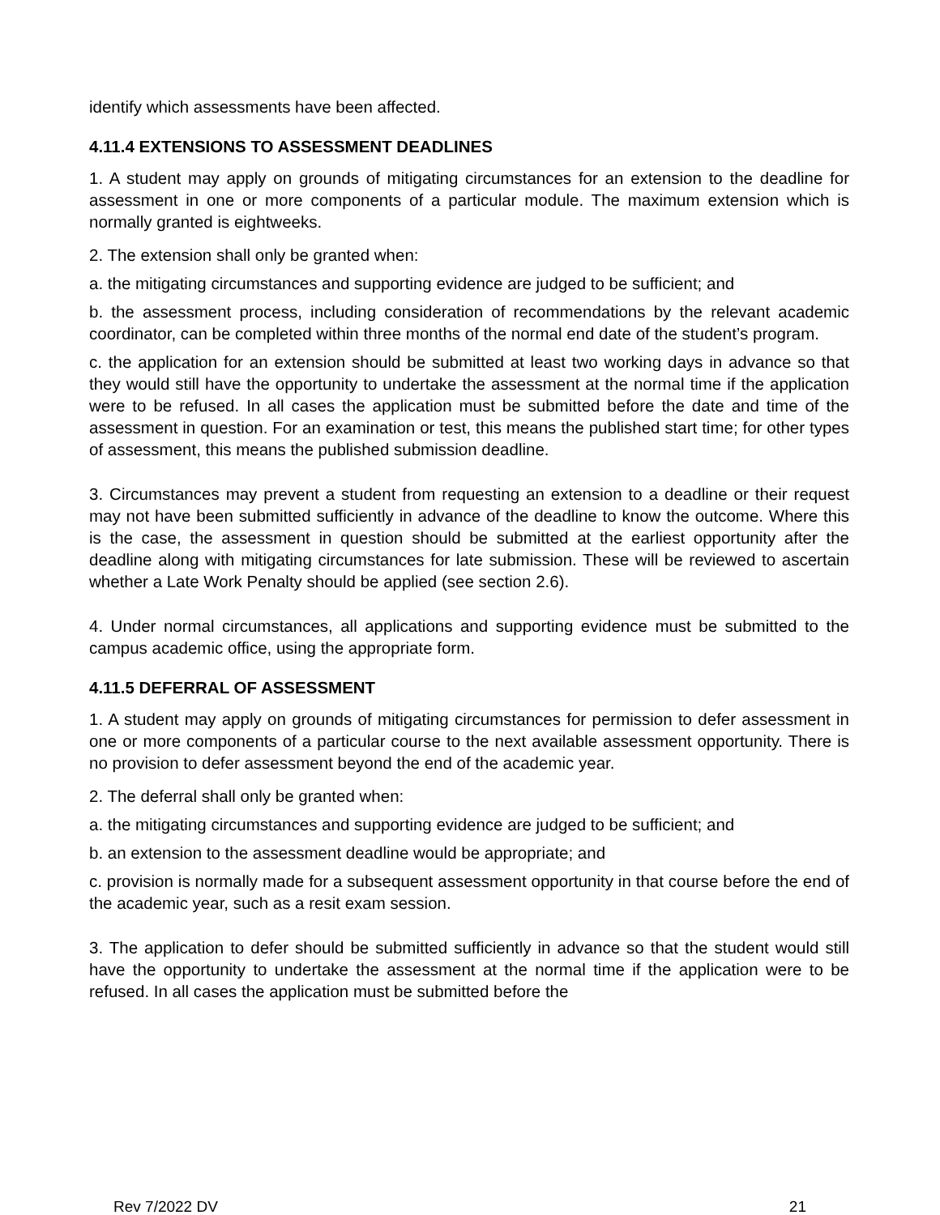identify which assessments have been affected.
4.11.4 EXTENSIONS TO ASSESSMENT DEADLINES
1. A student may apply on grounds of mitigating circumstances for an extension to the deadline for assessment in one or more components of a particular module. The maximum extension which is normally granted is eightweeks.
2. The extension shall only be granted when:
a. the mitigating circumstances and supporting evidence are judged to be sufficient; and
b. the assessment process, including consideration of recommendations by the relevant academic coordinator, can be completed within three months of the normal end date of the student’s program.
c. the application for an extension should be submitted at least two working days in advance so that they would still have the opportunity to undertake the assessment at the normal time if the application were to be refused. In all cases the application must be submitted before the date and time of the assessment in question. For an examination or test, this means the published start time; for other types of assessment, this means the published submission deadline.
3. Circumstances may prevent a student from requesting an extension to a deadline or their request may not have been submitted sufficiently in advance of the deadline to know the outcome. Where this is the case, the assessment in question should be submitted at the earliest opportunity after the deadline along with mitigating circumstances for late submission. These will be reviewed to ascertain whether a Late Work Penalty should be applied (see section 2.6).
4. Under normal circumstances, all applications and supporting evidence must be submitted to the campus academic office, using the appropriate form.
4.11.5 DEFERRAL OF ASSESSMENT
1. A student may apply on grounds of mitigating circumstances for permission to defer assessment in one or more components of a particular course to the next available assessment opportunity. There is no provision to defer assessment beyond the end of the academic year.
2. The deferral shall only be granted when:
a. the mitigating circumstances and supporting evidence are judged to be sufficient; and
b. an extension to the assessment deadline would be appropriate; and
c. provision is normally made for a subsequent assessment opportunity in that course before the end of the academic year, such as a resit exam session.
3. The application to defer should be submitted sufficiently in advance so that the student would still have the opportunity to undertake the assessment at the normal time if the application were to be refused. In all cases the application must be submitted before the
Rev 7/2022 DV 21